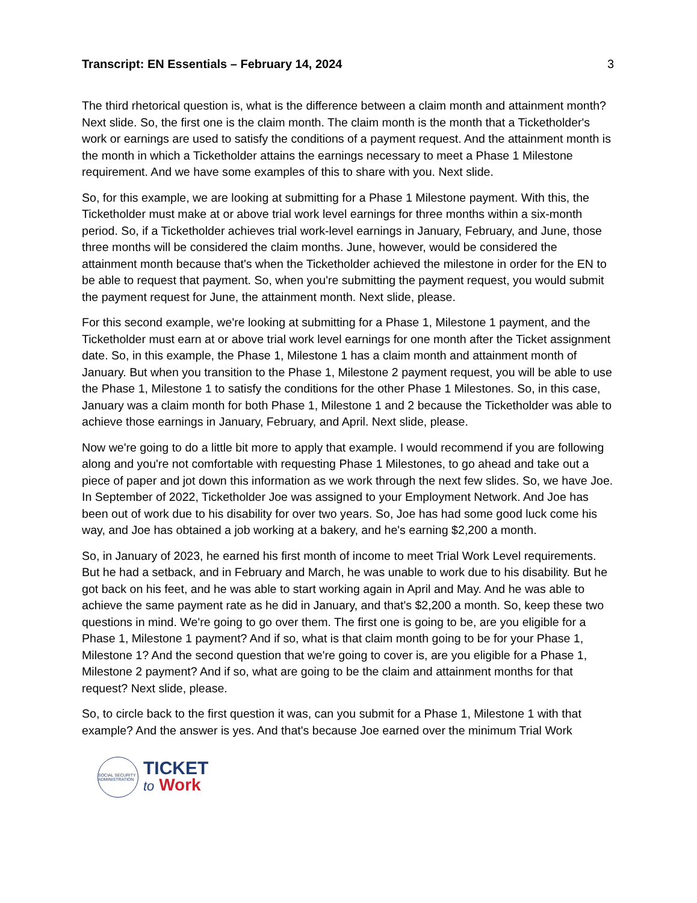Transcript: EN Essentials – February 14, 2024 3
The third rhetorical question is, what is the difference between a claim month and attainment month? Next slide. So, the first one is the claim month. The claim month is the month that a Ticketholder's work or earnings are used to satisfy the conditions of a payment request. And the attainment month is the month in which a Ticketholder attains the earnings necessary to meet a Phase 1 Milestone requirement. And we have some examples of this to share with you. Next slide.
So, for this example, we are looking at submitting for a Phase 1 Milestone payment. With this, the Ticketholder must make at or above trial work level earnings for three months within a six-month period. So, if a Ticketholder achieves trial work-level earnings in January, February, and June, those three months will be considered the claim months. June, however, would be considered the attainment month because that's when the Ticketholder achieved the milestone in order for the EN to be able to request that payment. So, when you're submitting the payment request, you would submit the payment request for June, the attainment month. Next slide, please.
For this second example, we're looking at submitting for a Phase 1, Milestone 1 payment, and the Ticketholder must earn at or above trial work level earnings for one month after the Ticket assignment date. So, in this example, the Phase 1, Milestone 1 has a claim month and attainment month of January. But when you transition to the Phase 1, Milestone 2 payment request, you will be able to use the Phase 1, Milestone 1 to satisfy the conditions for the other Phase 1 Milestones. So, in this case, January was a claim month for both Phase 1, Milestone 1 and 2 because the Ticketholder was able to achieve those earnings in January, February, and April. Next slide, please.
Now we're going to do a little bit more to apply that example. I would recommend if you are following along and you're not comfortable with requesting Phase 1 Milestones, to go ahead and take out a piece of paper and jot down this information as we work through the next few slides. So, we have Joe. In September of 2022, Ticketholder Joe was assigned to your Employment Network. And Joe has been out of work due to his disability for over two years. So, Joe has had some good luck come his way, and Joe has obtained a job working at a bakery, and he's earning $2,200 a month.
So, in January of 2023, he earned his first month of income to meet Trial Work Level requirements. But he had a setback, and in February and March, he was unable to work due to his disability. But he got back on his feet, and he was able to start working again in April and May. And he was able to achieve the same payment rate as he did in January, and that's $2,200 a month. So, keep these two questions in mind. We're going to go over them. The first one is going to be, are you eligible for a Phase 1, Milestone 1 payment? And if so, what is that claim month going to be for your Phase 1, Milestone 1? And the second question that we're going to cover is, are you eligible for a Phase 1, Milestone 2 payment? And if so, what are going to be the claim and attainment months for that request? Next slide, please.
So, to circle back to the first question it was, can you submit for a Phase 1, Milestone 1 with that example? And the answer is yes. And that's because Joe earned over the minimum Trial Work
SOCIAL SECURITY ADMINISTRATION
TICKET
to Work